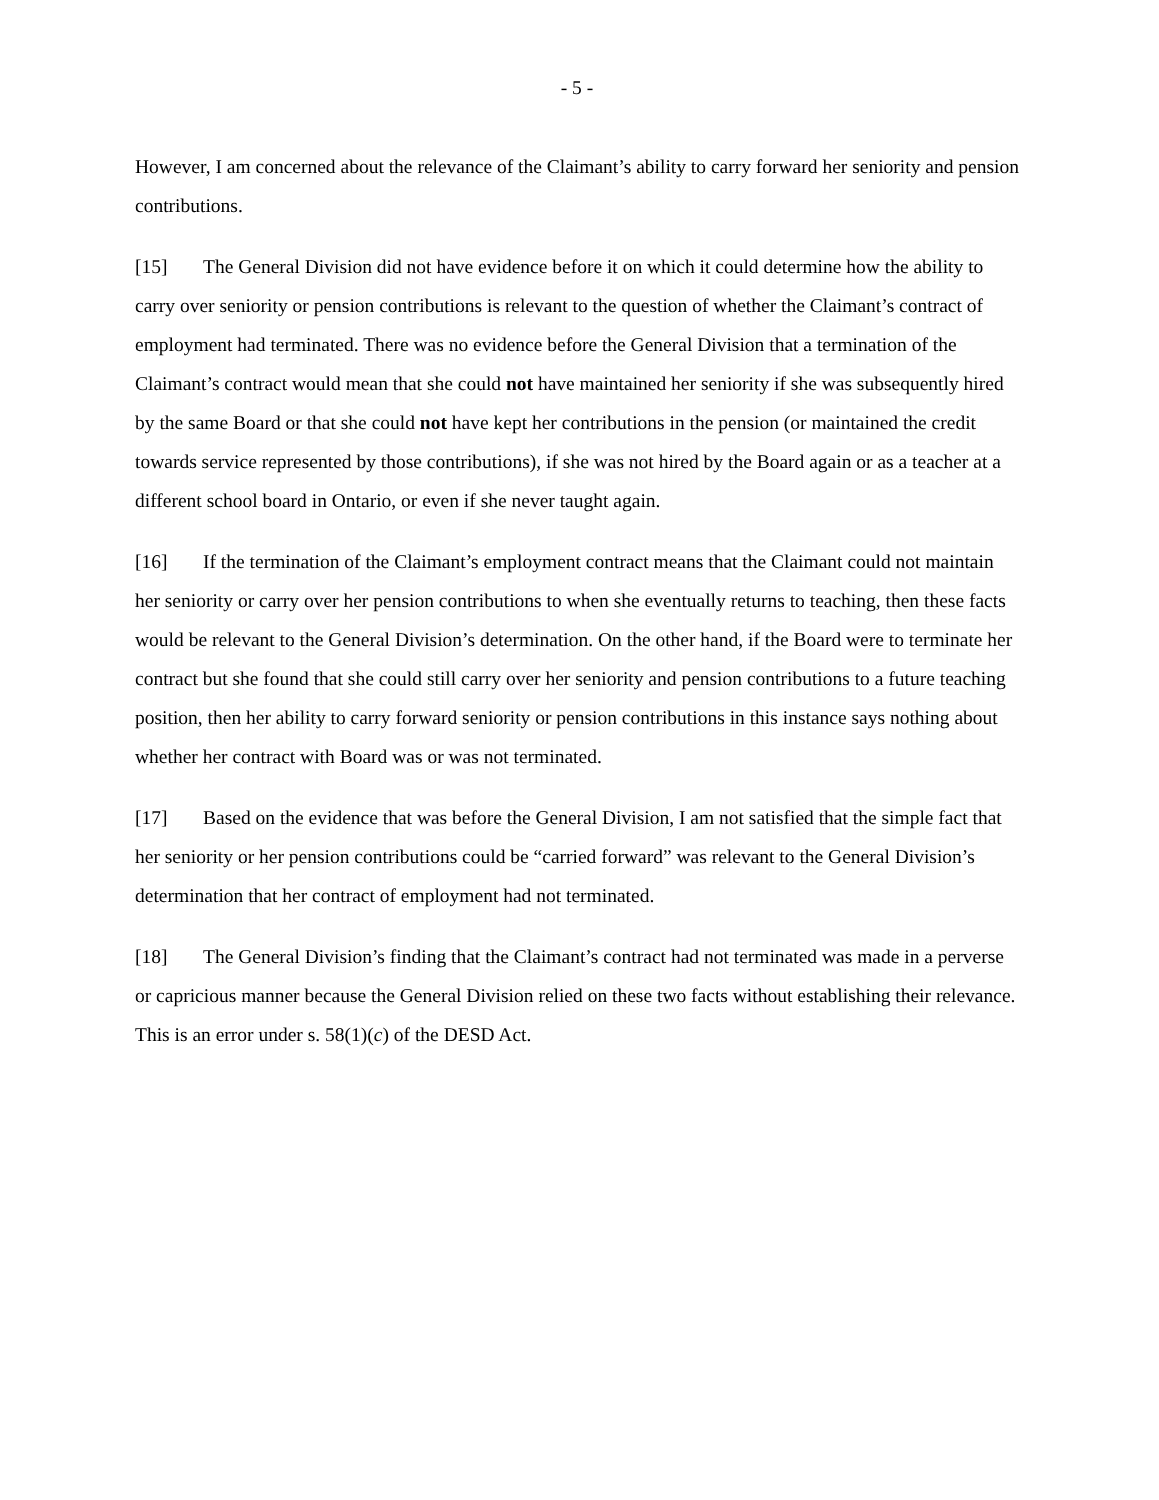- 5 -
However, I am concerned about the relevance of the Claimant’s ability to carry forward her seniority and pension contributions.
[15] The General Division did not have evidence before it on which it could determine how the ability to carry over seniority or pension contributions is relevant to the question of whether the Claimant’s contract of employment had terminated. There was no evidence before the General Division that a termination of the Claimant’s contract would mean that she could not have maintained her seniority if she was subsequently hired by the same Board or that she could not have kept her contributions in the pension (or maintained the credit towards service represented by those contributions), if she was not hired by the Board again or as a teacher at a different school board in Ontario, or even if she never taught again.
[16] If the termination of the Claimant’s employment contract means that the Claimant could not maintain her seniority or carry over her pension contributions to when she eventually returns to teaching, then these facts would be relevant to the General Division’s determination. On the other hand, if the Board were to terminate her contract but she found that she could still carry over her seniority and pension contributions to a future teaching position, then her ability to carry forward seniority or pension contributions in this instance says nothing about whether her contract with Board was or was not terminated.
[17] Based on the evidence that was before the General Division, I am not satisfied that the simple fact that her seniority or her pension contributions could be “carried forward” was relevant to the General Division’s determination that her contract of employment had not terminated.
[18] The General Division’s finding that the Claimant’s contract had not terminated was made in a perverse or capricious manner because the General Division relied on these two facts without establishing their relevance. This is an error under s. 58(1)(c) of the DESD Act.